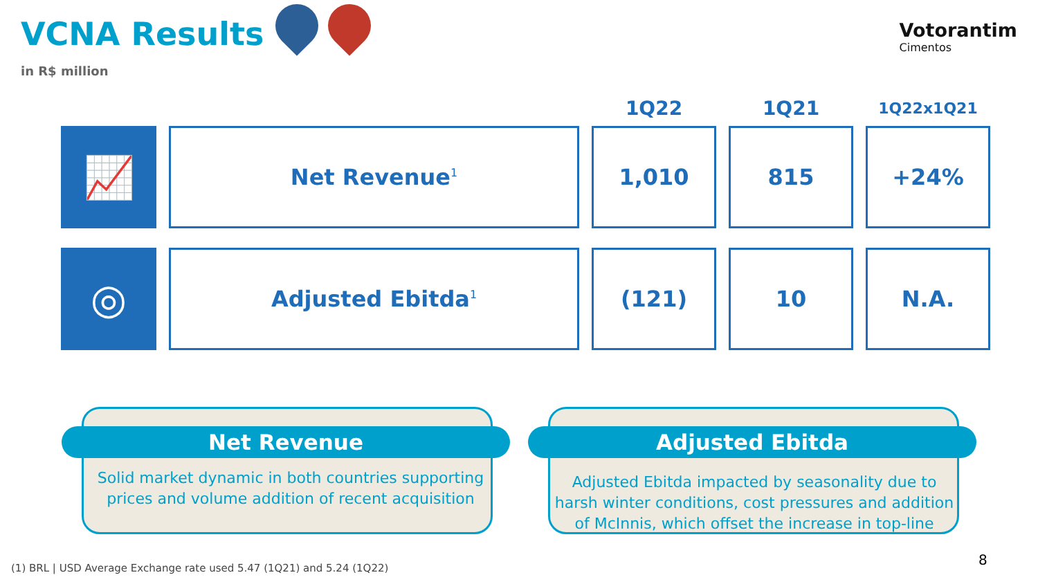VCNA Results
in R$ million
Votorantim
Cimentos
| | | 1Q22 | 1Q21 | 1Q22x1Q21 |
| --- | --- | --- | --- | --- |
| 📈 | Net Revenue<sup>1</sup> | 1,010 | 815 | +24% |
| ◎ | Adjusted Ebitda<sup>1</sup> | (121) | 10 | N.A. |
Net Revenue
Solid market dynamic in both countries supporting prices and volume addition of recent acquisition
Adjusted Ebitda
Adjusted Ebitda impacted by seasonality due to harsh winter conditions, cost pressures and addition of McInnis, which offset the increase in top-line
(1) BRL | USD Average Exchange rate used 5.47 (1Q21) and 5.24 (1Q22)
8